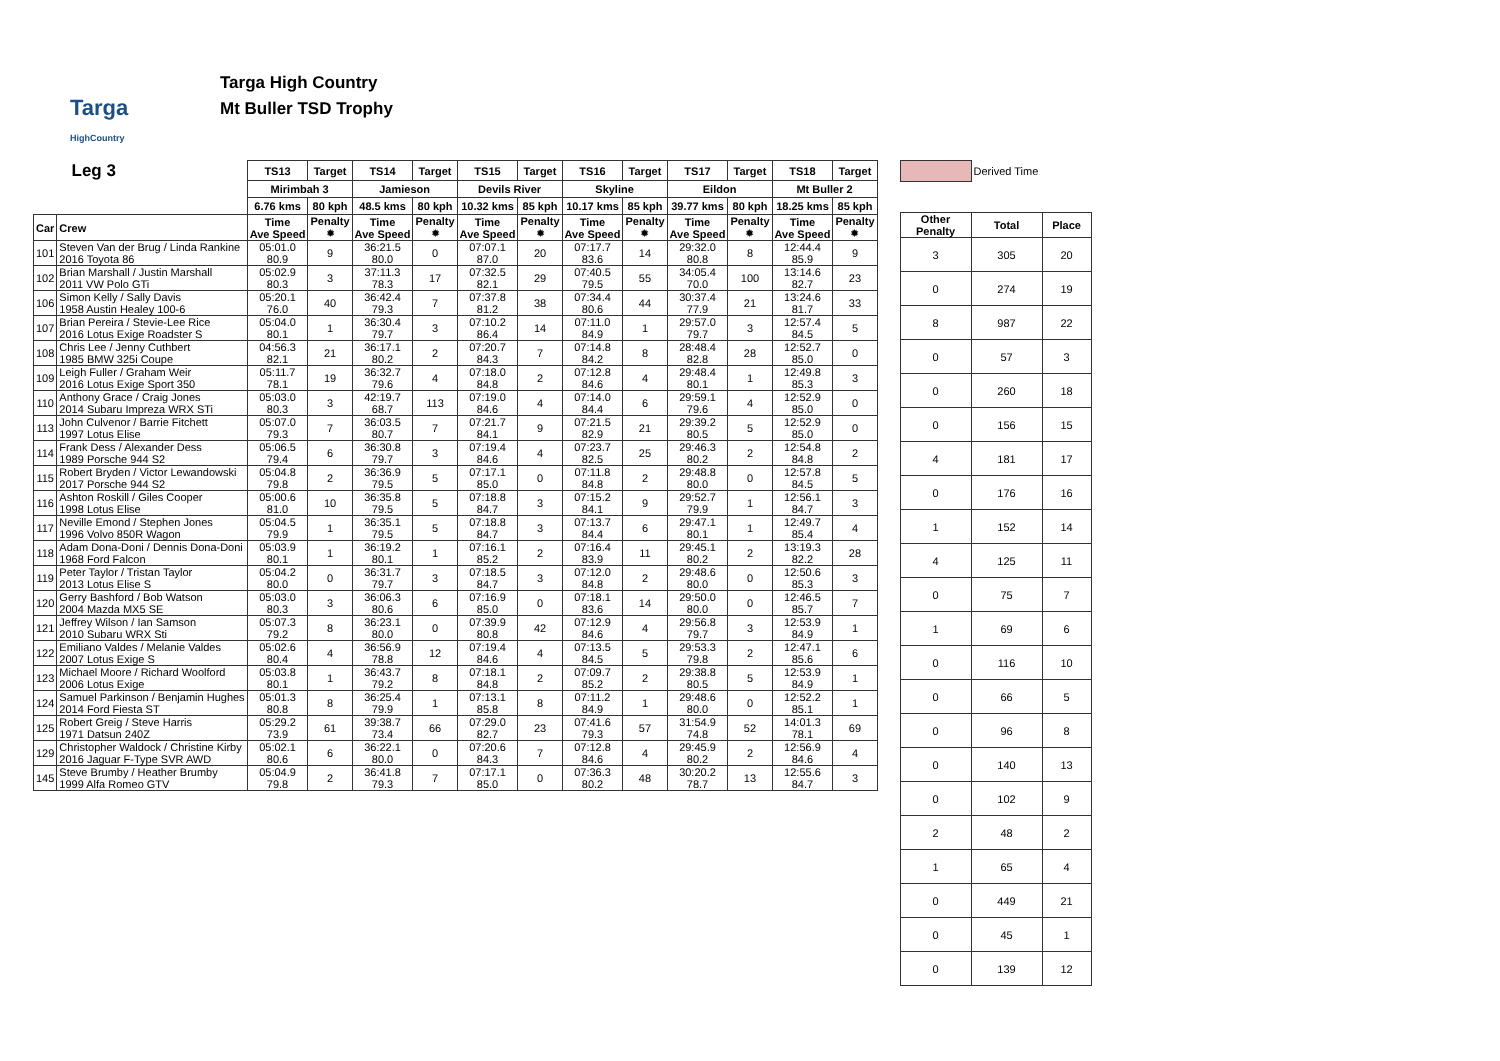Targa
HighCountry
Targa High Country
Mt Buller TSD Trophy
| Leg 3 | | TS13 | Target | TS14 | Target | TS15 | Target | TS16 | Target | TS17 | Target | TS18 | Target |
| --- | --- | --- | --- | --- | --- | --- | --- | --- | --- | --- | --- | --- | --- |
| | | Mirimbah 3 | | Jamieson | | Devils River | | Skyline | | Eildon | | Mt Buller 2 | |
| | | 6.76 kms | 80 kph | 48.5 kms | 80 kph | 10.32 kms | 85 kph | 10.17 kms | 85 kph | 39.77 kms | 80 kph | 18.25 kms | 85 kph |
| Car | Crew | Time Ave Speed | Penalty ✹ | Time Ave Speed | Penalty ✹ | Time Ave Speed | Penalty ✹ | Time Ave Speed | Penalty ✹ | Time Ave Speed | Penalty ✹ | Time Ave Speed | Penalty ✹ |
| 101 | Steven Van der Brug / Linda Rankine 2016 Toyota 86 | 05:01.0 80.9 | 9 | 36:21.5 80.0 | 0 | 07:07.1 87.0 | 20 | 07:17.7 83.6 | 14 | 29:32.0 80.8 | 8 | 12:44.4 85.9 | 9 |
| 102 | Brian Marshall / Justin Marshall 2011 VW Polo GTi | 05:02.9 80.3 | 3 | 37:11.3 78.3 | 17 | 07:32.5 82.1 | 29 | 07:40.5 79.5 | 55 | 34:05.4 70.0 | 100 | 13:14.6 82.7 | 23 |
| 106 | Simon Kelly / Sally Davis 1958 Austin Healey 100-6 | 05:20.1 76.0 | 40 | 36:42.4 79.3 | 7 | 07:37.8 81.2 | 38 | 07:34.4 80.6 | 44 | 30:37.4 77.9 | 21 | 13:24.6 81.7 | 33 |
| 107 | Brian Pereira / Stevie-Lee Rice 2016 Lotus Exige Roadster S | 05:04.0 80.1 | 1 | 36:30.4 79.7 | 3 | 07:10.2 86.4 | 14 | 07:11.0 84.9 | 1 | 29:57.0 79.7 | 3 | 12:57.4 84.5 | 5 |
| 108 | Chris Lee / Jenny Cuthbert 1985 BMW 325i Coupe | 04:56.3 82.1 | 21 | 36:17.1 80.2 | 2 | 07:20.7 84.3 | 7 | 07:14.8 84.2 | 8 | 28:48.4 82.8 | 28 | 12:52.7 85.0 | 0 |
| 109 | Leigh Fuller / Graham Weir 2016 Lotus Exige Sport 350 | 05:11.7 78.1 | 19 | 36:32.7 79.6 | 4 | 07:18.0 84.8 | 2 | 07:12.8 84.6 | 4 | 29:48.4 80.1 | 1 | 12:49.8 85.3 | 3 |
| 110 | Anthony Grace / Craig Jones 2014 Subaru Impreza WRX STi | 05:03.0 80.3 | 3 | 42:19.7 68.7 | 113 | 07:19.0 84.6 | 4 | 07:14.0 84.4 | 6 | 29:59.1 79.6 | 4 | 12:52.9 85.0 | 0 |
| 113 | John Culvenor / Barrie Fitchett 1997 Lotus Elise | 05:07.0 79.3 | 7 | 36:03.5 80.7 | 7 | 07:21.7 84.1 | 9 | 07:21.5 82.9 | 21 | 29:39.2 80.5 | 5 | 12:52.9 85.0 | 0 |
| 114 | Frank Dess / Alexander Dess 1989 Porsche 944 S2 | 05:06.5 79.4 | 6 | 36:30.8 79.7 | 3 | 07:19.4 84.6 | 4 | 07:23.7 82.5 | 25 | 29:46.3 80.2 | 2 | 12:54.8 84.8 | 2 |
| 115 | Robert Bryden / Victor Lewandowski 2017 Porsche 944 S2 | 05:04.8 79.8 | 2 | 36:36.9 79.5 | 5 | 07:17.1 85.0 | 0 | 07:11.8 84.8 | 2 | 29:48.8 80.0 | 0 | 12:57.8 84.5 | 5 |
| 116 | Ashton Roskill / Giles Cooper 1998 Lotus Elise | 05:00.6 81.0 | 10 | 36:35.8 79.5 | 5 | 07:18.8 84.7 | 3 | 07:15.2 84.1 | 9 | 29:52.7 79.9 | 1 | 12:56.1 84.7 | 3 |
| 117 | Neville Emond / Stephen Jones 1996 Volvo 850R Wagon | 05:04.5 79.9 | 1 | 36:35.1 79.5 | 5 | 07:18.8 84.7 | 3 | 07:13.7 84.4 | 6 | 29:47.1 80.1 | 1 | 12:49.7 85.4 | 4 |
| 118 | Adam Dona-Doni / Dennis Dona-Doni 1968 Ford Falcon | 05:03.9 80.1 | 1 | 36:19.2 80.1 | 1 | 07:16.1 85.2 | 2 | 07:16.4 83.9 | 11 | 29:45.1 80.2 | 2 | 13:19.3 82.2 | 28 |
| 119 | Peter Taylor / Tristan Taylor 2013 Lotus Elise S | 05:04.2 80.0 | 0 | 36:31.7 79.7 | 3 | 07:18.5 84.7 | 3 | 07:12.0 84.8 | 2 | 29:48.6 80.0 | 0 | 12:50.6 85.3 | 3 |
| 120 | Gerry Bashford / Bob Watson 2004 Mazda MX5 SE | 05:03.0 80.3 | 3 | 36:06.3 80.6 | 6 | 07:16.9 85.0 | 0 | 07:18.1 83.6 | 14 | 29:50.0 80.0 | 0 | 12:46.5 85.7 | 7 |
| 121 | Jeffrey Wilson / Ian Samson 2010 Subaru WRX Sti | 05:07.3 79.2 | 8 | 36:23.1 80.0 | 0 | 07:39.9 80.8 | 42 | 07:12.9 84.6 | 4 | 29:56.8 79.7 | 3 | 12:53.9 84.9 | 1 |
| 122 | Emiliano Valdes / Melanie Valdes 2007 Lotus Exige S | 05:02.6 80.4 | 4 | 36:56.9 78.8 | 12 | 07:19.4 84.6 | 4 | 07:13.5 84.5 | 5 | 29:53.3 79.8 | 2 | 12:47.1 85.6 | 6 |
| 123 | Michael Moore / Richard Woolford 2006 Lotus Exige | 05:03.8 80.1 | 1 | 36:43.7 79.2 | 8 | 07:18.1 84.8 | 2 | 07:09.7 85.2 | 2 | 29:38.8 80.5 | 5 | 12:53.9 84.9 | 1 |
| 124 | Samuel Parkinson / Benjamin Hughes 2014 Ford Fiesta ST | 05:01.3 80.8 | 8 | 36:25.4 79.9 | 1 | 07:13.1 85.8 | 8 | 07:11.2 84.9 | 1 | 29:48.6 80.0 | 0 | 12:52.2 85.1 | 1 |
| 125 | Robert Greig / Steve Harris 1971 Datsun 240Z | 05:29.2 73.9 | 61 | 39:38.7 73.4 | 66 | 07:29.0 82.7 | 23 | 07:41.6 79.3 | 57 | 31:54.9 74.8 | 52 | 14:01.3 78.1 | 69 |
| 129 | Christopher Waldock / Christine Kirby 2016 Jaguar F-Type SVR AWD | 05:02.1 80.6 | 6 | 36:22.1 80.0 | 0 | 07:20.6 84.3 | 7 | 07:12.8 84.6 | 4 | 29:45.9 80.2 | 2 | 12:56.9 84.6 | 4 |
| 145 | Steve Brumby / Heather Brumby 1999 Alfa Romeo GTV | 05:04.9 79.8 | 2 | 36:41.8 79.3 | 7 | 07:17.1 85.0 | 0 | 07:36.3 80.2 | 48 | 30:20.2 78.7 | 13 | 12:55.6 84.7 | 3 |
| | Derived Time | |
| Other Penalty | Total | Place |
| 3 | 305 | 20 |
| 0 | 274 | 19 |
| 8 | 987 | 22 |
| 0 | 57 | 3 |
| 0 | 260 | 18 |
| 0 | 156 | 15 |
| 4 | 181 | 17 |
| 0 | 176 | 16 |
| 1 | 152 | 14 |
| 4 | 125 | 11 |
| 0 | 75 | 7 |
| 1 | 69 | 6 |
| 0 | 116 | 10 |
| 0 | 66 | 5 |
| 0 | 96 | 8 |
| 0 | 140 | 13 |
| 0 | 102 | 9 |
| 2 | 48 | 2 |
| 1 | 65 | 4 |
| 0 | 449 | 21 |
| 0 | 45 | 1 |
| 0 | 139 | 12 |